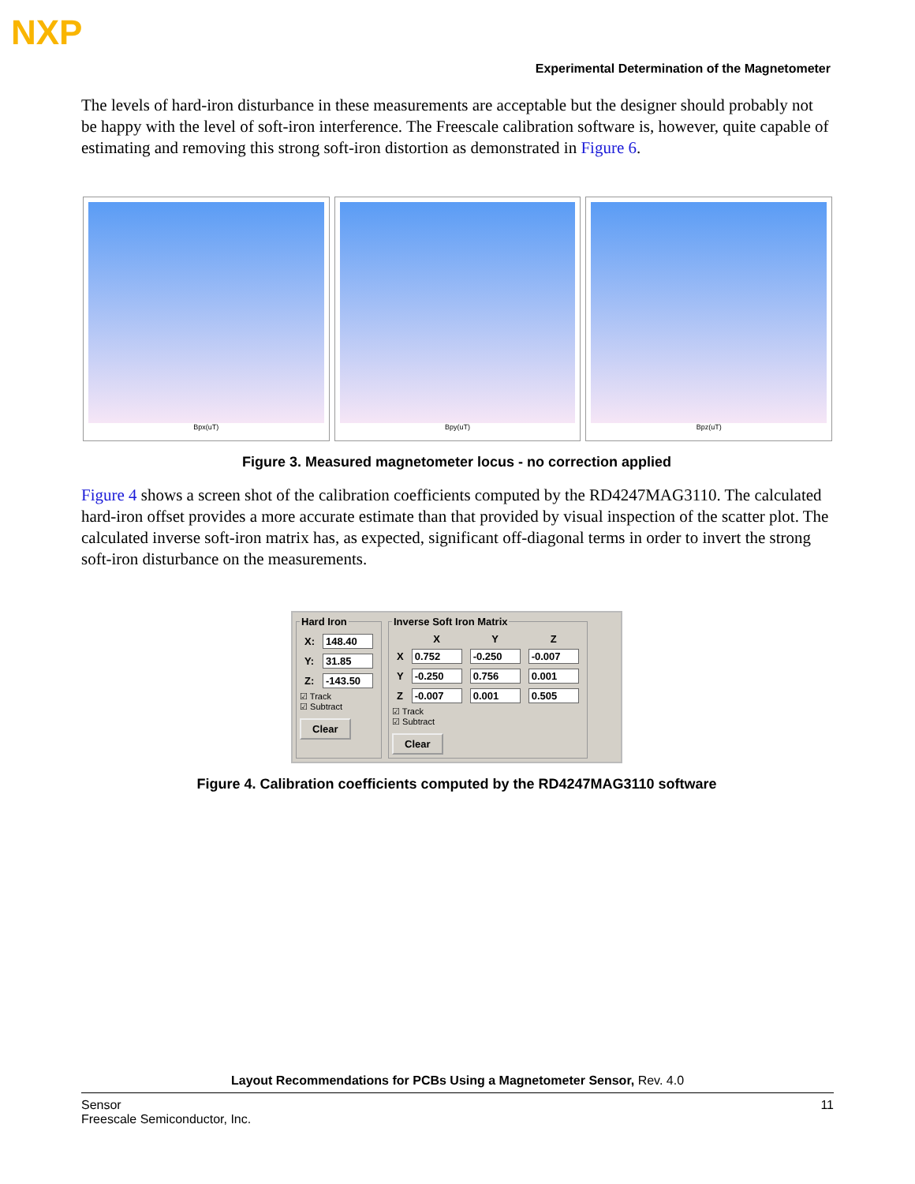NXP
Experimental Determination of the Magnetometer
The levels of hard-iron disturbance in these measurements are acceptable but the designer should probably not be happy with the level of soft-iron interference. The Freescale calibration software is, however, quite capable of estimating and removing this strong soft-iron distortion as demonstrated in Figure 6.
Bpx(uT) Bpy(uT) Bpz(uT)
Figure 3. Measured magnetometer locus - no correction applied
Figure 4 shows a screen shot of the calibration coefficients computed by the RD4247MAG3110. The calculated hard-iron offset provides a more accurate estimate than that provided by visual inspection of the scatter plot. The calculated inverse soft-iron matrix has, as expected, significant off-diagonal terms in order to invert the strong soft-iron disturbance on the measurements.
Hard Iron
| X: | 148.40 |
| Y: | 31.85 |
| Z: | -143.50 |
☑ Track
☑ Subtract
Clear Inverse Soft Iron Matrix
| | X | Y | Z |
| --- | --- | --- | --- |
| X | 0.752 | -0.250 | -0.007 |
| Y | -0.250 | 0.756 | 0.001 |
| Z | -0.007 | 0.001 | 0.505 |
☑ Track
☑ Subtract
Clear
Figure 4. Calibration coefficients computed by the RD4247MAG3110 software
Layout Recommendations for PCBs Using a Magnetometer Sensor, Rev. 4.0
Sensor
Freescale Semiconductor, Inc.
11